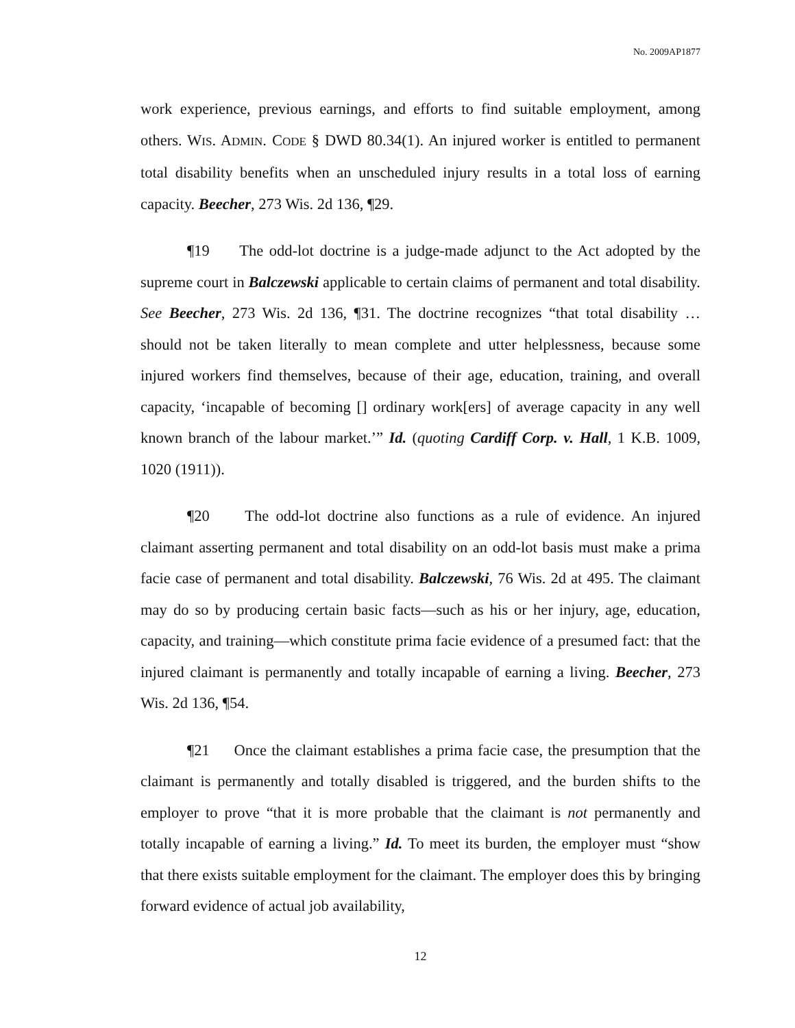No. 2009AP1877
work experience, previous earnings, and efforts to find suitable employment, among others. WIS. ADMIN. CODE § DWD 80.34(1). An injured worker is entitled to permanent total disability benefits when an unscheduled injury results in a total loss of earning capacity. Beecher, 273 Wis. 2d 136, ¶29.
¶19 The odd-lot doctrine is a judge-made adjunct to the Act adopted by the supreme court in Balczewski applicable to certain claims of permanent and total disability. See Beecher, 273 Wis. 2d 136, ¶31. The doctrine recognizes “that total disability … should not be taken literally to mean complete and utter helplessness, because some injured workers find themselves, because of their age, education, training, and overall capacity, ‘incapable of becoming [] ordinary work[ers] of average capacity in any well known branch of the labour market.’” Id. (quoting Cardiff Corp. v. Hall, 1 K.B. 1009, 1020 (1911)).
¶20 The odd-lot doctrine also functions as a rule of evidence. An injured claimant asserting permanent and total disability on an odd-lot basis must make a prima facie case of permanent and total disability. Balczewski, 76 Wis. 2d at 495. The claimant may do so by producing certain basic facts—such as his or her injury, age, education, capacity, and training—which constitute prima facie evidence of a presumed fact: that the injured claimant is permanently and totally incapable of earning a living. Beecher, 273 Wis. 2d 136, ¶54.
¶21 Once the claimant establishes a prima facie case, the presumption that the claimant is permanently and totally disabled is triggered, and the burden shifts to the employer to prove “that it is more probable that the claimant is not permanently and totally incapable of earning a living.” Id. To meet its burden, the employer must “show that there exists suitable employment for the claimant. The employer does this by bringing forward evidence of actual job availability,
12